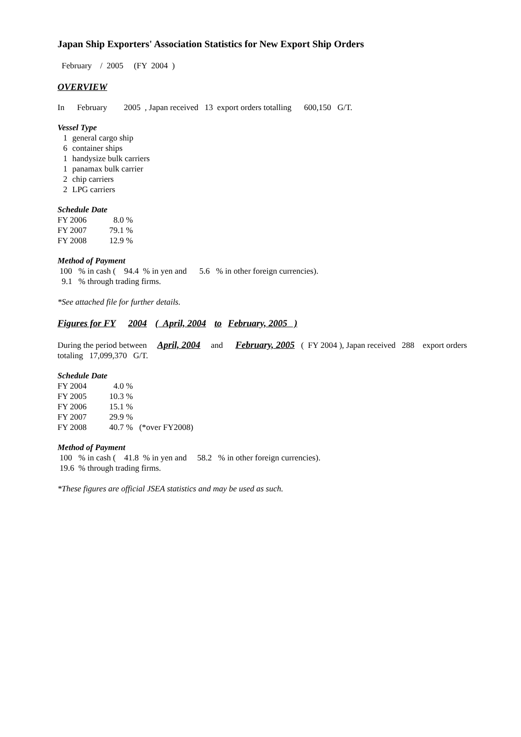Japan Ship Exporters' Association Statistics for New Export Ship Orders
February / 2005 (FY 2004 )
OVERVIEW
In February 2005 , Japan received 13 export orders totalling 600,150 G/T.
Vessel Type
| 1 | general cargo ship |
| 6 | container ships |
| 1 | handysize bulk carriers |
| 1 | panamax bulk carrier |
| 2 | chip carriers |
| 2 | LPG carriers |
Schedule Date
| FY 2006 | 8.0 | % |
| FY 2007 | 79.1 | % |
| FY 2008 | 12.9 | % |
Method of Payment
100 % in cash ( 94.4 % in yen and 5.6 % in other foreign currencies).
9.1 % through trading firms.
*See attached file for further details.
Figures for FY 2004 ( April, 2004 to February, 2005 )
During the period between April, 2004 and February, 2005 ( FY 2004 ), Japan received 288 export orders totaling 17,099,370 G/T.
Schedule Date
| FY 2004 | 4.0 | % | |
| FY 2005 | 10.3 | % | |
| FY 2006 | 15.1 | % | |
| FY 2007 | 29.9 | % | |
| FY 2008 | 40.7 | % | (*over FY2008) |
Method of Payment
100 % in cash ( 41.8 % in yen and 58.2 % in other foreign currencies).
19.6 % through trading firms.
*These figures are official JSEA statistics and may be used as such.